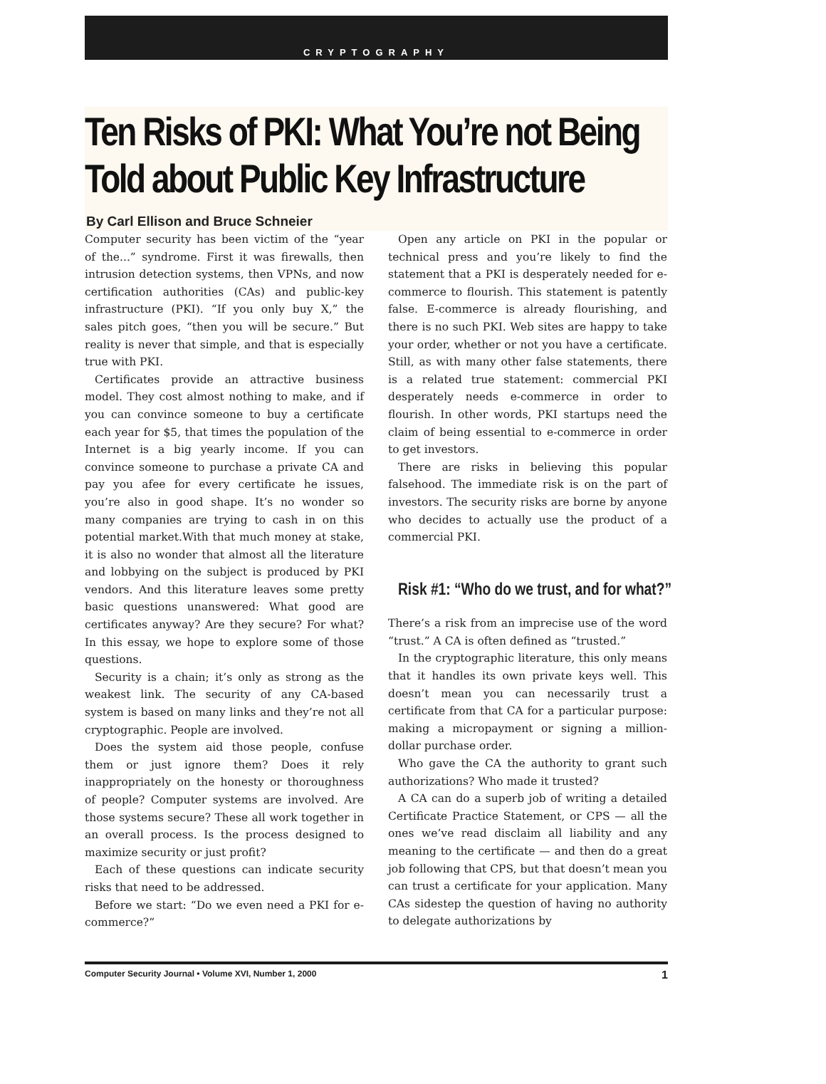CRYPTOGRAPHY
Ten Risks of PKI: What You’re not Being
Told about Public Key Infrastructure
By Carl Ellison and Bruce Schneier
Computer security has been victim of the “year of the...” syndrome. First it was firewalls, then intrusion detection systems, then VPNs, and now certification authorities (CAs) and public-key infrastructure (PKI). “If you only buy X,” the sales pitch goes, “then you will be secure.” But reality is never that simple, and that is especially true with PKI.
Certificates provide an attractive business model. They cost almost nothing to make, and if you can convince someone to buy a certificate each year for $5, that times the population of the Internet is a big yearly income. If you can convince someone to purchase a private CA and pay you afee for every certificate he issues, you’re also in good shape. It’s no wonder so many companies are trying to cash in on this potential market.With that much money at stake, it is also no wonder that almost all the literature and lobbying on the subject is produced by PKI vendors. And this literature leaves some pretty basic questions unanswered: What good are certificates anyway? Are they secure? For what? In this essay, we hope to explore some of those questions.
Security is a chain; it’s only as strong as the weakest link. The security of any CA-based system is based on many links and they’re not all cryptographic. People are involved.
Does the system aid those people, confuse them or just ignore them? Does it rely inappropriately on the honesty or thoroughness of people? Computer systems are involved. Are those systems secure? These all work together in an overall process. Is the process designed to maximize security or just profit?
Each of these questions can indicate security risks that need to be addressed.
Before we start: “Do we even need a PKI for e-commerce?”
Open any article on PKI in the popular or technical press and you’re likely to find the statement that a PKI is desperately needed for e-commerce to flourish. This statement is patently false. E-commerce is already flourishing, and there is no such PKI. Web sites are happy to take your order, whether or not you have a certificate. Still, as with many other false statements, there is a related true statement: commercial PKI desperately needs e-commerce in order to flourish. In other words, PKI startups need the claim of being essential to e-commerce in order to get investors.
There are risks in believing this popular falsehood. The immediate risk is on the part of investors. The security risks are borne by anyone who decides to actually use the product of a commercial PKI.
Risk #1: “Who do we trust, and for what?”
There’s a risk from an imprecise use of the word “trust.” A CA is often defined as “trusted.”
In the cryptographic literature, this only means that it handles its own private keys well. This doesn’t mean you can necessarily trust a certificate from that CA for a particular purpose: making a micropayment or signing a million-dollar purchase order.
Who gave the CA the authority to grant such authorizations? Who made it trusted?
A CA can do a superb job of writing a detailed Certificate Practice Statement, or CPS — all the ones we’ve read disclaim all liability and any meaning to the certificate — and then do a great job following that CPS, but that doesn’t mean you can trust a certificate for your application. Many CAs sidestep the question of having no authority to delegate authorizations by
Computer Security Journal • Volume XVI, Number 1, 2000 1